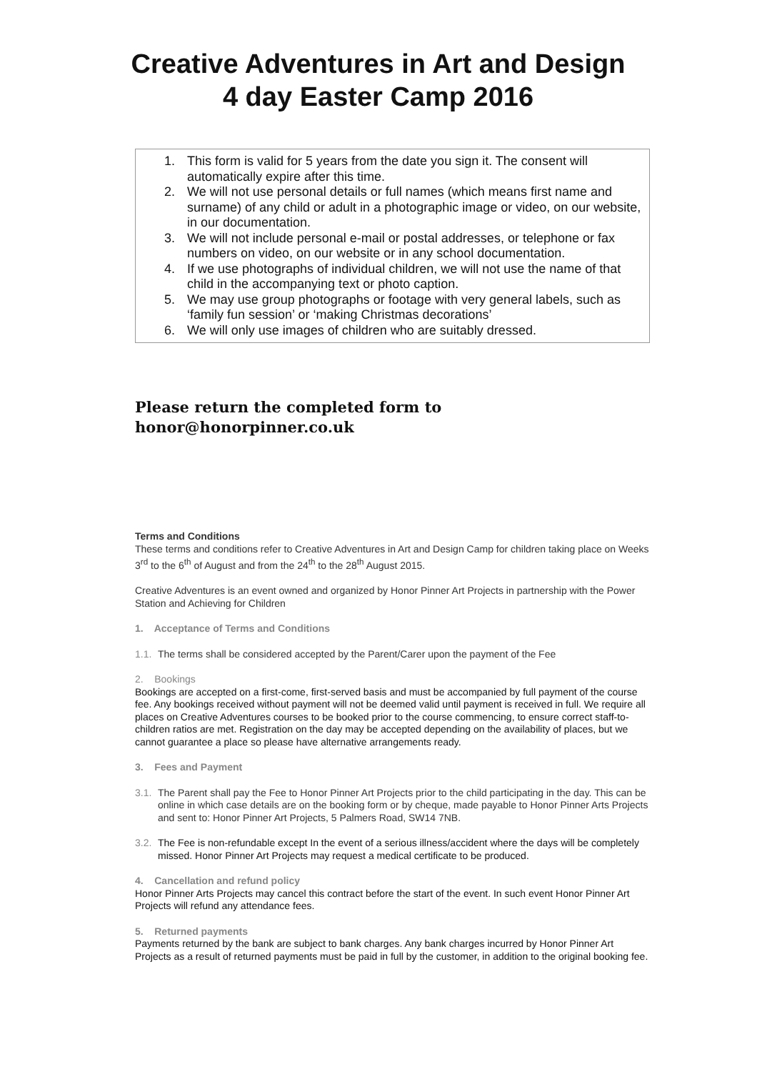Creative Adventures in Art and Design
4 day Easter Camp 2016
1. This form is valid for 5 years from the date you sign it. The consent will automatically expire after this time.
2. We will not use personal details or full names (which means first name and surname) of any child or adult in a photographic image or video, on our website, in our documentation.
3. We will not include personal e-mail or postal addresses, or telephone or fax numbers on video, on our website or in any school documentation.
4. If we use photographs of individual children, we will not use the name of that child in the accompanying text or photo caption.
5. We may use group photographs or footage with very general labels, such as ‘family fun session’ or ‘making Christmas decorations’
6. We will only use images of children who are suitably dressed.
Please return the completed form to
honor@honorpinner.co.uk
Terms and Conditions
These terms and conditions refer to Creative Adventures in Art and Design Camp for children taking place on Weeks 3<sup>rd</sup> to the 6<sup>th</sup> of August and from the 24<sup>th</sup> to the 28<sup>th</sup> August 2015.
Creative Adventures is an event owned and organized by Honor Pinner Art Projects in partnership with the Power Station and Achieving for Children
1. Acceptance of Terms and Conditions
1.1. The terms shall be considered accepted by the Parent/Carer upon the payment of the Fee
2. Bookings
Bookings are accepted on a first-come, first-served basis and must be accompanied by full payment of the course fee. Any bookings received without payment will not be deemed valid until payment is received in full. We require all places on Creative Adventures courses to be booked prior to the course commencing, to ensure correct staff-to-children ratios are met. Registration on the day may be accepted depending on the availability of places, but we cannot guarantee a place so please have alternative arrangements ready.
3. Fees and Payment
3.1. The Parent shall pay the Fee to Honor Pinner Art Projects prior to the child participating in the day. This can be online in which case details are on the booking form or by cheque, made payable to Honor Pinner Arts Projects and sent to: Honor Pinner Art Projects, 5 Palmers Road, SW14 7NB.
3.2. The Fee is non-refundable except In the event of a serious illness/accident where the days will be completely missed. Honor Pinner Art Projects may request a medical certificate to be produced.
4. Cancellation and refund policy
Honor Pinner Arts Projects may cancel this contract before the start of the event. In such event Honor Pinner Art Projects will refund any attendance fees.
5. Returned payments
Payments returned by the bank are subject to bank charges. Any bank charges incurred by Honor Pinner Art Projects as a result of returned payments must be paid in full by the customer, in addition to the original booking fee.